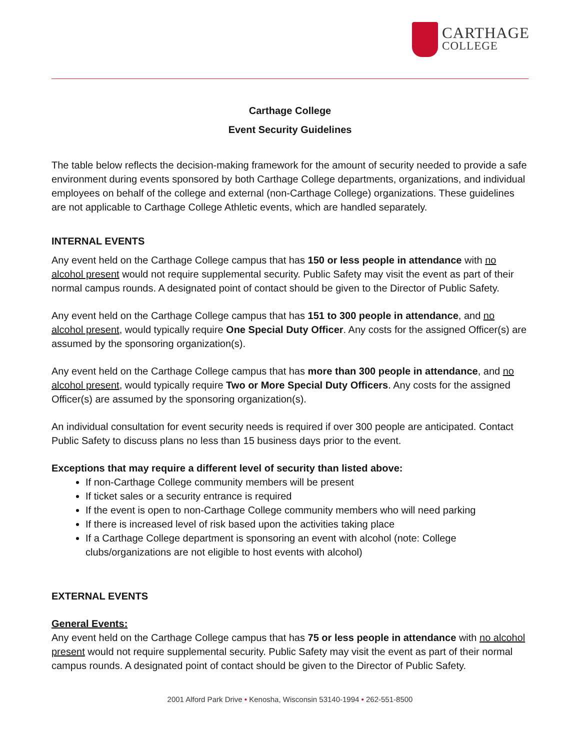CARTHAGE
COLLEGE
Carthage College
Event Security Guidelines
The table below reflects the decision-making framework for the amount of security needed to provide a safe environment during events sponsored by both Carthage College departments, organizations, and individual employees on behalf of the college and external (non-Carthage College) organizations. These guidelines are not applicable to Carthage College Athletic events, which are handled separately.
INTERNAL EVENTS
Any event held on the Carthage College campus that has 150 or less people in attendance with no alcohol present would not require supplemental security. Public Safety may visit the event as part of their normal campus rounds. A designated point of contact should be given to the Director of Public Safety.
Any event held on the Carthage College campus that has 151 to 300 people in attendance, and no alcohol present, would typically require One Special Duty Officer. Any costs for the assigned Officer(s) are assumed by the sponsoring organization(s).
Any event held on the Carthage College campus that has more than 300 people in attendance, and no alcohol present, would typically require Two or More Special Duty Officers. Any costs for the assigned Officer(s) are assumed by the sponsoring organization(s).
An individual consultation for event security needs is required if over 300 people are anticipated. Contact Public Safety to discuss plans no less than 15 business days prior to the event.
Exceptions that may require a different level of security than listed above:
If non-Carthage College community members will be present
If ticket sales or a security entrance is required
If the event is open to non-Carthage College community members who will need parking
If there is increased level of risk based upon the activities taking place
If a Carthage College department is sponsoring an event with alcohol (note: College clubs/organizations are not eligible to host events with alcohol)
EXTERNAL EVENTS
General Events:
Any event held on the Carthage College campus that has 75 or less people in attendance with no alcohol present would not require supplemental security. Public Safety may visit the event as part of their normal campus rounds. A designated point of contact should be given to the Director of Public Safety.
2001 Alford Park Drive • Kenosha, Wisconsin 53140-1994 • 262-551-8500